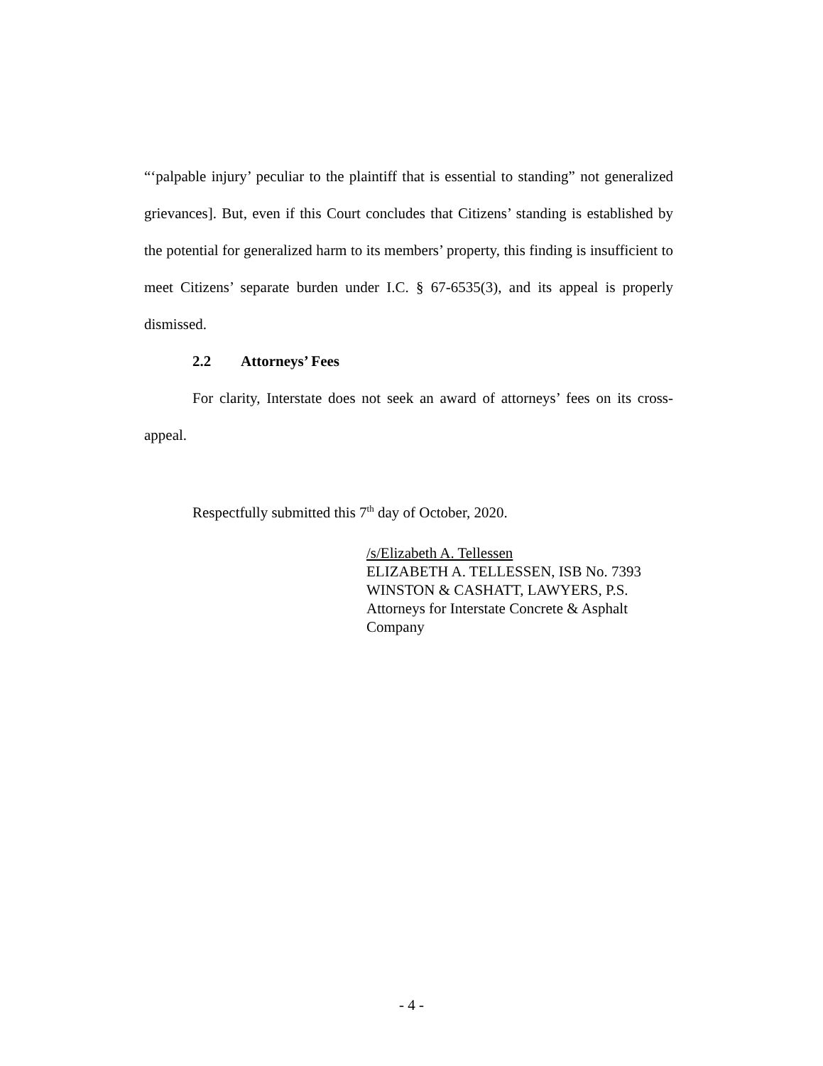“‘palpable injury’ peculiar to the plaintiff that is essential to standing” not generalized grievances]. But, even if this Court concludes that Citizens’ standing is established by the potential for generalized harm to its members’ property, this finding is insufficient to meet Citizens’ separate burden under I.C. § 67-6535(3), and its appeal is properly dismissed.
2.2 Attorneys’ Fees
For clarity, Interstate does not seek an award of attorneys’ fees on its cross-appeal.
Respectfully submitted this 7<sup>th</sup> day of October, 2020.
/s/Elizabeth A. Tellessen
ELIZABETH A. TELLESSEN, ISB No. 7393
WINSTON & CASHATT, LAWYERS, P.S.
Attorneys for Interstate Concrete & Asphalt Company
- 4 -